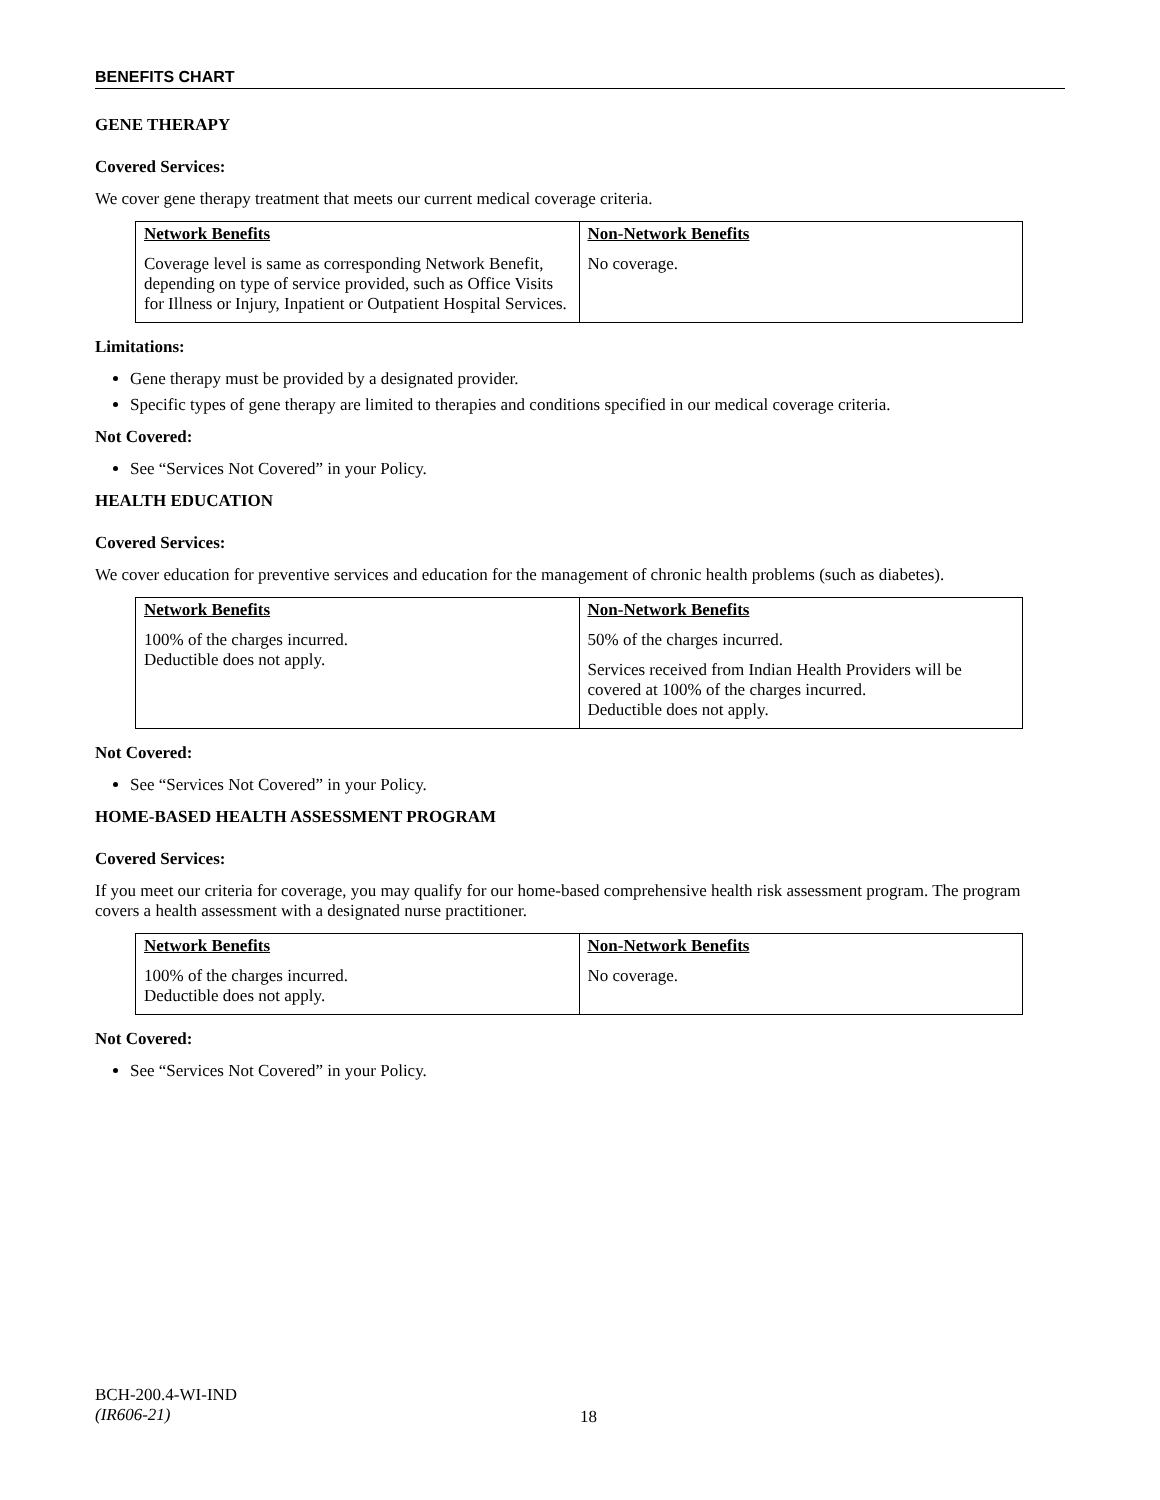BENEFITS CHART
GENE THERAPY
Covered Services:
We cover gene therapy treatment that meets our current medical coverage criteria.
| Network Benefits | Non-Network Benefits |
| --- | --- |
| Coverage level is same as corresponding Network Benefit, depending on type of service provided, such as Office Visits for Illness or Injury, Inpatient or Outpatient Hospital Services. | No coverage. |
Limitations:
Gene therapy must be provided by a designated provider.
Specific types of gene therapy are limited to therapies and conditions specified in our medical coverage criteria.
Not Covered:
See “Services Not Covered” in your Policy.
HEALTH EDUCATION
Covered Services:
We cover education for preventive services and education for the management of chronic health problems (such as diabetes).
| Network Benefits | Non-Network Benefits |
| --- | --- |
| 100% of the charges incurred. Deductible does not apply. | 50% of the charges incurred. Services received from Indian Health Providers will be covered at 100% of the charges incurred. Deductible does not apply. |
Not Covered:
See “Services Not Covered” in your Policy.
HOME-BASED HEALTH ASSESSMENT PROGRAM
Covered Services:
If you meet our criteria for coverage, you may qualify for our home-based comprehensive health risk assessment program. The program covers a health assessment with a designated nurse practitioner.
| Network Benefits | Non-Network Benefits |
| --- | --- |
| 100% of the charges incurred. Deductible does not apply. | No coverage. |
Not Covered:
See “Services Not Covered” in your Policy.
BCH-200.4-WI-IND
(IR606-21)
18